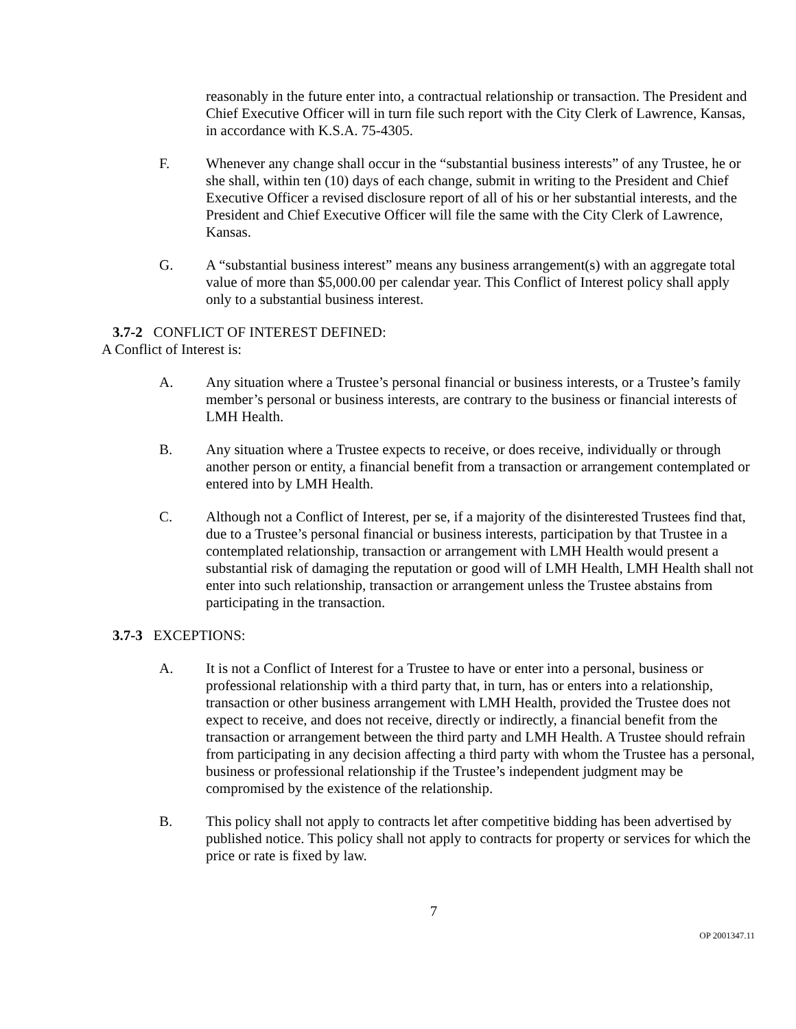reasonably in the future enter into, a contractual relationship or transaction. The President and Chief Executive Officer will in turn file such report with the City Clerk of Lawrence, Kansas, in accordance with K.S.A. 75-4305.
F. Whenever any change shall occur in the “substantial business interests” of any Trustee, he or she shall, within ten (10) days of each change, submit in writing to the President and Chief Executive Officer a revised disclosure report of all of his or her substantial interests, and the President and Chief Executive Officer will file the same with the City Clerk of Lawrence, Kansas.
G. A “substantial business interest” means any business arrangement(s) with an aggregate total value of more than $5,000.00 per calendar year. This Conflict of Interest policy shall apply only to a substantial business interest.
3.7-2 CONFLICT OF INTEREST DEFINED:
A Conflict of Interest is:
A. Any situation where a Trustee’s personal financial or business interests, or a Trustee’s family member’s personal or business interests, are contrary to the business or financial interests of LMH Health.
B. Any situation where a Trustee expects to receive, or does receive, individually or through another person or entity, a financial benefit from a transaction or arrangement contemplated or entered into by LMH Health.
C. Although not a Conflict of Interest, per se, if a majority of the disinterested Trustees find that, due to a Trustee’s personal financial or business interests, participation by that Trustee in a contemplated relationship, transaction or arrangement with LMH Health would present a substantial risk of damaging the reputation or good will of LMH Health, LMH Health shall not enter into such relationship, transaction or arrangement unless the Trustee abstains from participating in the transaction.
3.7-3 EXCEPTIONS:
A. It is not a Conflict of Interest for a Trustee to have or enter into a personal, business or professional relationship with a third party that, in turn, has or enters into a relationship, transaction or other business arrangement with LMH Health, provided the Trustee does not expect to receive, and does not receive, directly or indirectly, a financial benefit from the transaction or arrangement between the third party and LMH Health. A Trustee should refrain from participating in any decision affecting a third party with whom the Trustee has a personal, business or professional relationship if the Trustee’s independent judgment may be compromised by the existence of the relationship.
B. This policy shall not apply to contracts let after competitive bidding has been advertised by published notice. This policy shall not apply to contracts for property or services for which the price or rate is fixed by law.
7
OP 2001347.11